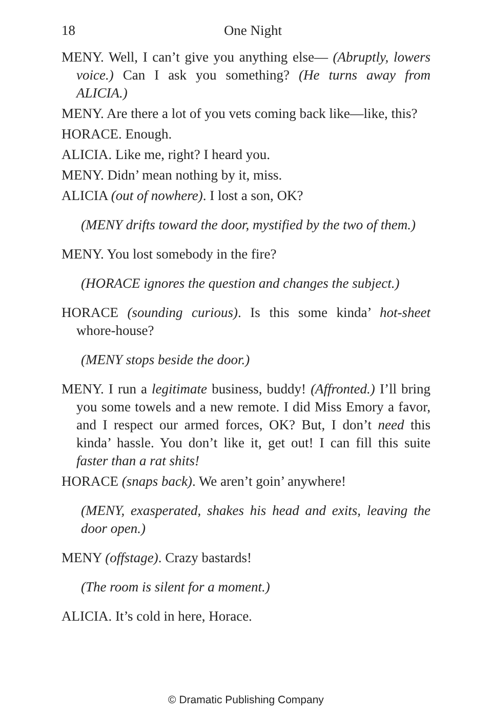18
One Night
MENY. Well, I can’t give you anything else— (Abruptly, lowers voice.) Can I ask you something? (He turns away from ALICIA.)
MENY. Are there a lot of you vets coming back like—like, this?
HORACE. Enough.
ALICIA. Like me, right? I heard you.
MENY. Didn’ mean nothing by it, miss.
ALICIA (out of nowhere). I lost a son, OK?
(MENY drifts toward the door, mystified by the two of them.)
MENY. You lost somebody in the fire?
(HORACE ignores the question and changes the subject.)
HORACE (sounding curious). Is this some kinda’ hot-sheet whore-house?
(MENY stops beside the door.)
MENY. I run a legitimate business, buddy! (Affronted.) I’ll bring you some towels and a new remote. I did Miss Emory a favor, and I respect our armed forces, OK? But, I don’t need this kinda’ hassle. You don’t like it, get out! I can fill this suite faster than a rat shits!
HORACE (snaps back). We aren’t goin’ anywhere!
(MENY, exasperated, shakes his head and exits, leaving the door open.)
MENY (offstage). Crazy bastards!
(The room is silent for a moment.)
ALICIA. It’s cold in here, Horace.
© Dramatic Publishing Company